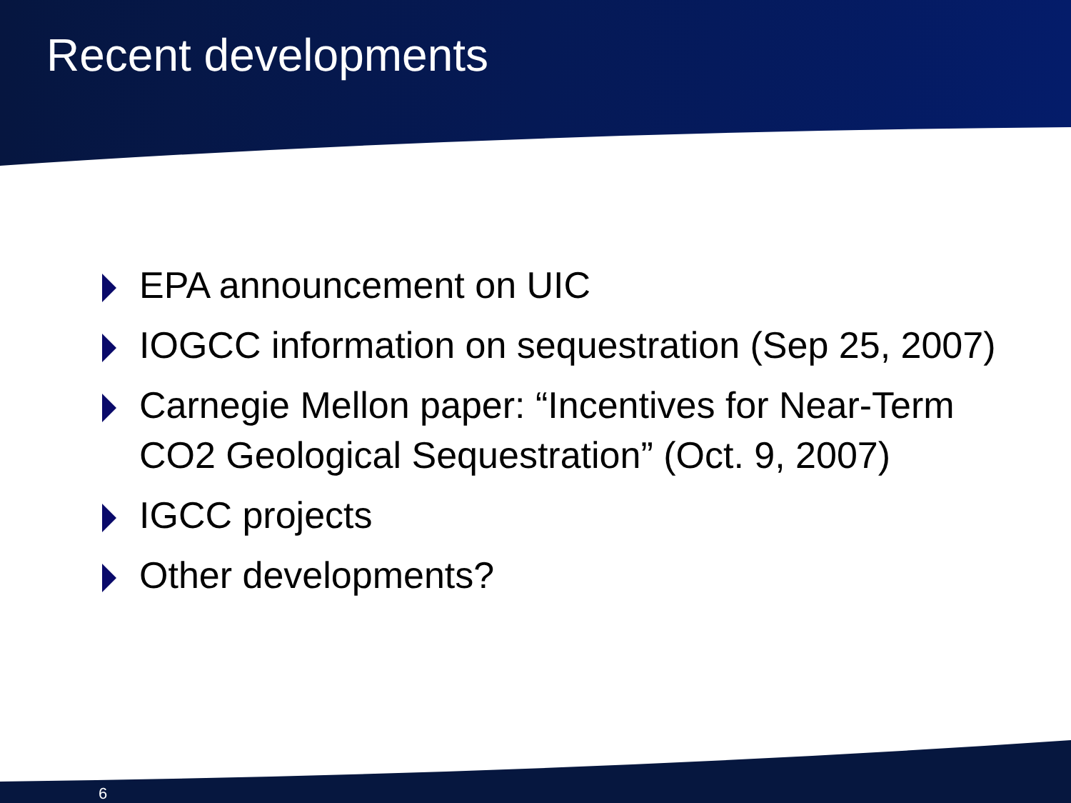Recent developments
EPA announcement on UIC
IOGCC information on sequestration (Sep 25, 2007)
Carnegie Mellon paper: “Incentives for Near-Term CO2 Geological Sequestration” (Oct. 9, 2007)
IGCC projects
Other developments?
6